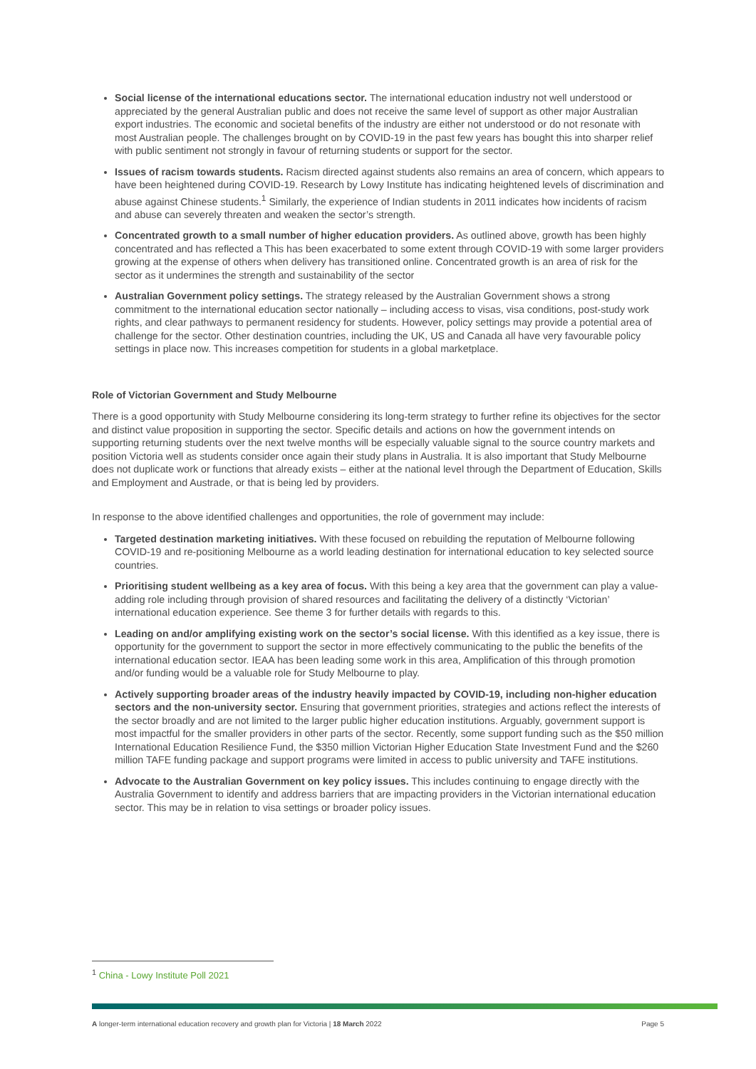Social license of the international educations sector. The international education industry not well understood or appreciated by the general Australian public and does not receive the same level of support as other major Australian export industries. The economic and societal benefits of the industry are either not understood or do not resonate with most Australian people. The challenges brought on by COVID-19 in the past few years has bought this into sharper relief with public sentiment not strongly in favour of returning students or support for the sector.
Issues of racism towards students. Racism directed against students also remains an area of concern, which appears to have been heightened during COVID-19. Research by Lowy Institute has indicating heightened levels of discrimination and abuse against Chinese students.<sup>1</sup> Similarly, the experience of Indian students in 2011 indicates how incidents of racism and abuse can severely threaten and weaken the sector’s strength.
Concentrated growth to a small number of higher education providers. As outlined above, growth has been highly concentrated and has reflected a This has been exacerbated to some extent through COVID-19 with some larger providers growing at the expense of others when delivery has transitioned online. Concentrated growth is an area of risk for the sector as it undermines the strength and sustainability of the sector
Australian Government policy settings. The strategy released by the Australian Government shows a strong commitment to the international education sector nationally – including access to visas, visa conditions, post-study work rights, and clear pathways to permanent residency for students. However, policy settings may provide a potential area of challenge for the sector. Other destination countries, including the UK, US and Canada all have very favourable policy settings in place now. This increases competition for students in a global marketplace.
Role of Victorian Government and Study Melbourne
There is a good opportunity with Study Melbourne considering its long-term strategy to further refine its objectives for the sector and distinct value proposition in supporting the sector. Specific details and actions on how the government intends on supporting returning students over the next twelve months will be especially valuable signal to the source country markets and position Victoria well as students consider once again their study plans in Australia. It is also important that Study Melbourne does not duplicate work or functions that already exists – either at the national level through the Department of Education, Skills and Employment and Austrade, or that is being led by providers.
In response to the above identified challenges and opportunities, the role of government may include:
Targeted destination marketing initiatives. With these focused on rebuilding the reputation of Melbourne following COVID-19 and re-positioning Melbourne as a world leading destination for international education to key selected source countries.
Prioritising student wellbeing as a key area of focus. With this being a key area that the government can play a value-adding role including through provision of shared resources and facilitating the delivery of a distinctly ‘Victorian’ international education experience. See theme 3 for further details with regards to this.
Leading on and/or amplifying existing work on the sector’s social license. With this identified as a key issue, there is opportunity for the government to support the sector in more effectively communicating to the public the benefits of the international education sector. IEAA has been leading some work in this area, Amplification of this through promotion and/or funding would be a valuable role for Study Melbourne to play.
Actively supporting broader areas of the industry heavily impacted by COVID-19, including non-higher education sectors and the non-university sector. Ensuring that government priorities, strategies and actions reflect the interests of the sector broadly and are not limited to the larger public higher education institutions. Arguably, government support is most impactful for the smaller providers in other parts of the sector. Recently, some support funding such as the $50 million International Education Resilience Fund, the $350 million Victorian Higher Education State Investment Fund and the $260 million TAFE funding package and support programs were limited in access to public university and TAFE institutions.
Advocate to the Australian Government on key policy issues. This includes continuing to engage directly with the Australia Government to identify and address barriers that are impacting providers in the Victorian international education sector. This may be in relation to visa settings or broader policy issues.
<sup>1</sup> China - Lowy Institute Poll 2021
A longer-term international education recovery and growth plan for Victoria | 18 March 2022 Page 5